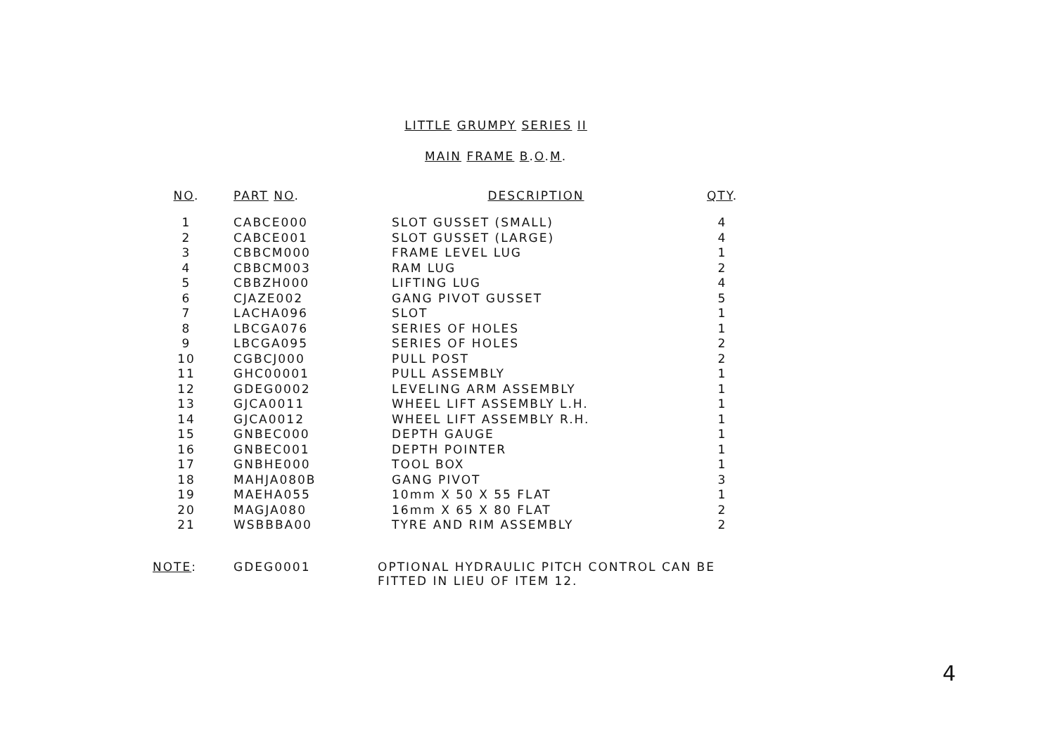LITTLE GRUMPY SERIES II
MAIN FRAME B.O.M.
| NO . | PART NO . | DESCRIPTION | QTY . |
| --- | --- | --- | --- |
| 1 | CABCE000 | SLOT GUSSET (SMALL) | 4 |
| 2 | CABCE001 | SLOT GUSSET (LARGE) | 4 |
| 3 | CBBCM000 | FRAME LEVEL LUG | 1 |
| 4 | CBBCM003 | RAM LUG | 2 |
| 5 | CBBZH000 | LIFTING LUG | 4 |
| 6 | CJAZE002 | GANG PIVOT GUSSET | 5 |
| 7 | LACHA096 | SLOT | 1 |
| 8 | LBCGA076 | SERIES OF HOLES | 1 |
| 9 | LBCGA095 | SERIES OF HOLES | 2 |
| 10 | CGBCJ000 | PULL POST | 2 |
| 11 | GHC00001 | PULL ASSEMBLY | 1 |
| 12 | GDEG0002 | LEVELING ARM ASSEMBLY | 1 |
| 13 | GJCA0011 | WHEEL LIFT ASSEMBLY L.H. | 1 |
| 14 | GJCA0012 | WHEEL LIFT ASSEMBLY R.H. | 1 |
| 15 | GNBEC000 | DEPTH GAUGE | 1 |
| 16 | GNBEC001 | DEPTH POINTER | 1 |
| 17 | GNBHE000 | TOOL BOX | 1 |
| 18 | MAHJA080B | GANG PIVOT | 3 |
| 19 | MAEHA055 | 10mm X 50 X 55 FLAT | 1 |
| 20 | MAGJA080 | 16mm X 65 X 80 FLAT | 2 |
| 21 | WSBBBA00 | TYRE AND RIM ASSEMBLY | 2 |
NOTE: GDEG0001 OPTIONAL HYDRAULIC PITCH CONTROL CAN BE
FITTED IN LIEU OF ITEM 12.
4